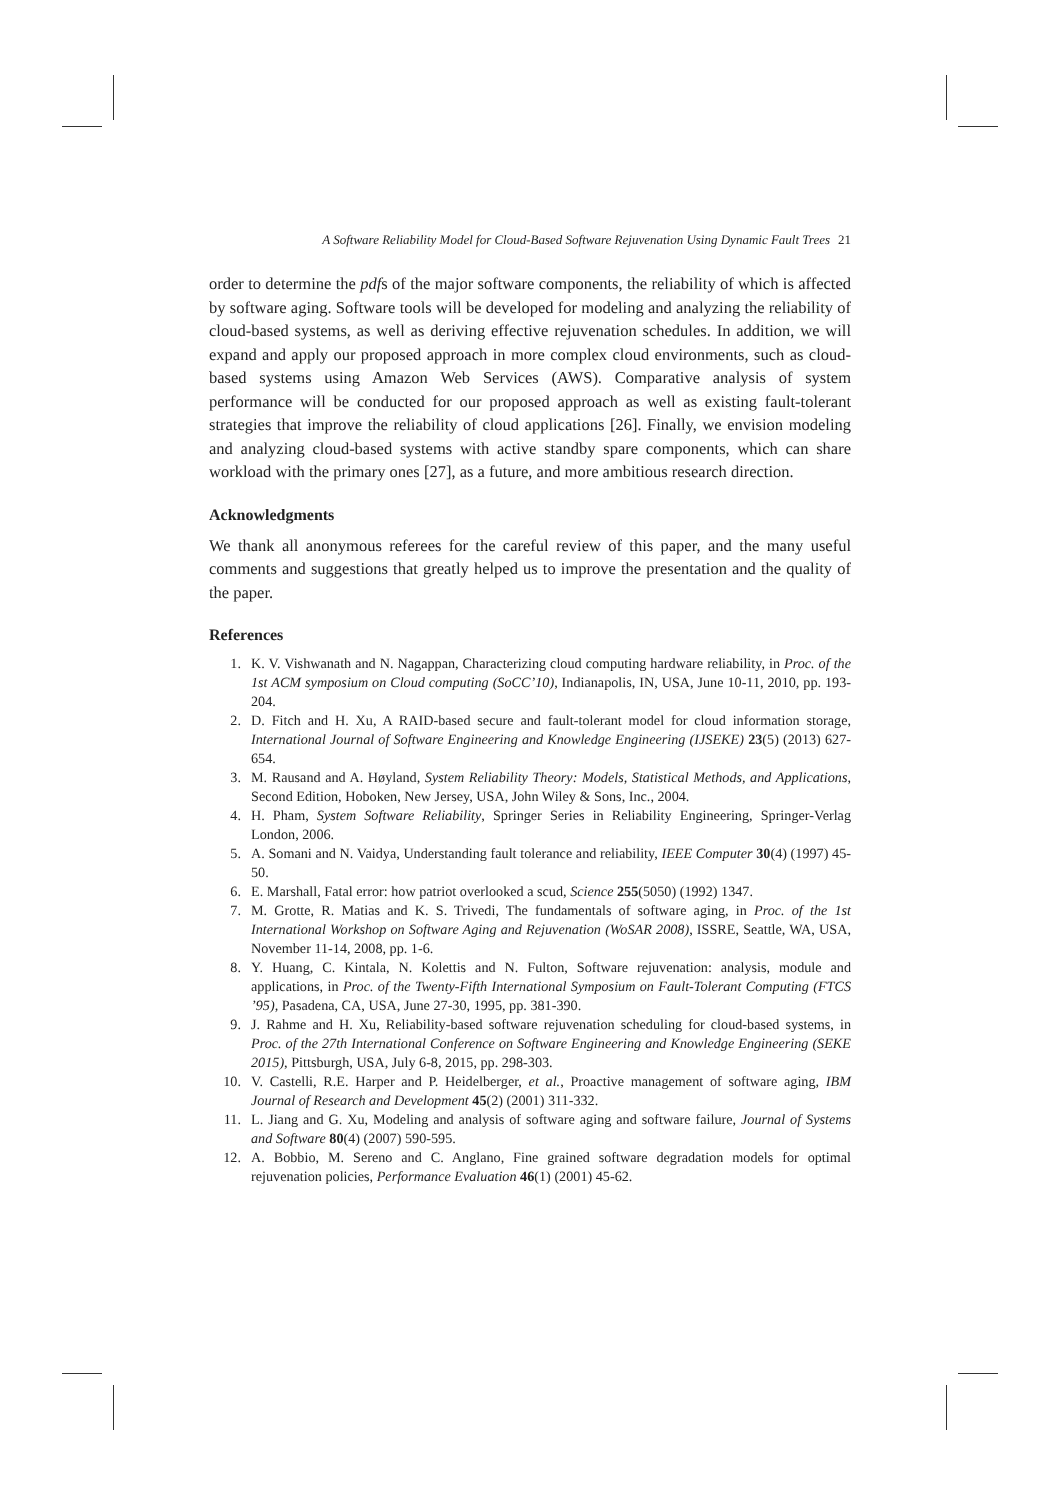A Software Reliability Model for Cloud-Based Software Rejuvenation Using Dynamic Fault Trees 21
order to determine the pdfs of the major software components, the reliability of which is affected by software aging. Software tools will be developed for modeling and analyzing the reliability of cloud-based systems, as well as deriving effective rejuvenation schedules. In addition, we will expand and apply our proposed approach in more complex cloud environments, such as cloud-based systems using Amazon Web Services (AWS). Comparative analysis of system performance will be conducted for our proposed approach as well as existing fault-tolerant strategies that improve the reliability of cloud applications [26]. Finally, we envision modeling and analyzing cloud-based systems with active standby spare components, which can share workload with the primary ones [27], as a future, and more ambitious research direction.
Acknowledgments
We thank all anonymous referees for the careful review of this paper, and the many useful comments and suggestions that greatly helped us to improve the presentation and the quality of the paper.
References
1. K. V. Vishwanath and N. Nagappan, Characterizing cloud computing hardware reliability, in Proc. of the 1st ACM symposium on Cloud computing (SoCC’10), Indianapolis, IN, USA, June 10-11, 2010, pp. 193-204.
2. D. Fitch and H. Xu, A RAID-based secure and fault-tolerant model for cloud information storage, International Journal of Software Engineering and Knowledge Engineering (IJSEKE) 23(5) (2013) 627-654.
3. M. Rausand and A. Høyland, System Reliability Theory: Models, Statistical Methods, and Applications, Second Edition, Hoboken, New Jersey, USA, John Wiley & Sons, Inc., 2004.
4. H. Pham, System Software Reliability, Springer Series in Reliability Engineering, Springer-Verlag London, 2006.
5. A. Somani and N. Vaidya, Understanding fault tolerance and reliability, IEEE Computer 30(4) (1997) 45-50.
6. E. Marshall, Fatal error: how patriot overlooked a scud, Science 255(5050) (1992) 1347.
7. M. Grotte, R. Matias and K. S. Trivedi, The fundamentals of software aging, in Proc. of the 1st International Workshop on Software Aging and Rejuvenation (WoSAR 2008), ISSRE, Seattle, WA, USA, November 11-14, 2008, pp. 1-6.
8. Y. Huang, C. Kintala, N. Kolettis and N. Fulton, Software rejuvenation: analysis, module and applications, in Proc. of the Twenty-Fifth International Symposium on Fault-Tolerant Computing (FTCS ’95), Pasadena, CA, USA, June 27-30, 1995, pp. 381-390.
9. J. Rahme and H. Xu, Reliability-based software rejuvenation scheduling for cloud-based systems, in Proc. of the 27th International Conference on Software Engineering and Knowledge Engineering (SEKE 2015), Pittsburgh, USA, July 6-8, 2015, pp. 298-303.
10. V. Castelli, R.E. Harper and P. Heidelberger, et al., Proactive management of software aging, IBM Journal of Research and Development 45(2) (2001) 311-332.
11. L. Jiang and G. Xu, Modeling and analysis of software aging and software failure, Journal of Systems and Software 80(4) (2007) 590-595.
12. A. Bobbio, M. Sereno and C. Anglano, Fine grained software degradation models for optimal rejuvenation policies, Performance Evaluation 46(1) (2001) 45-62.